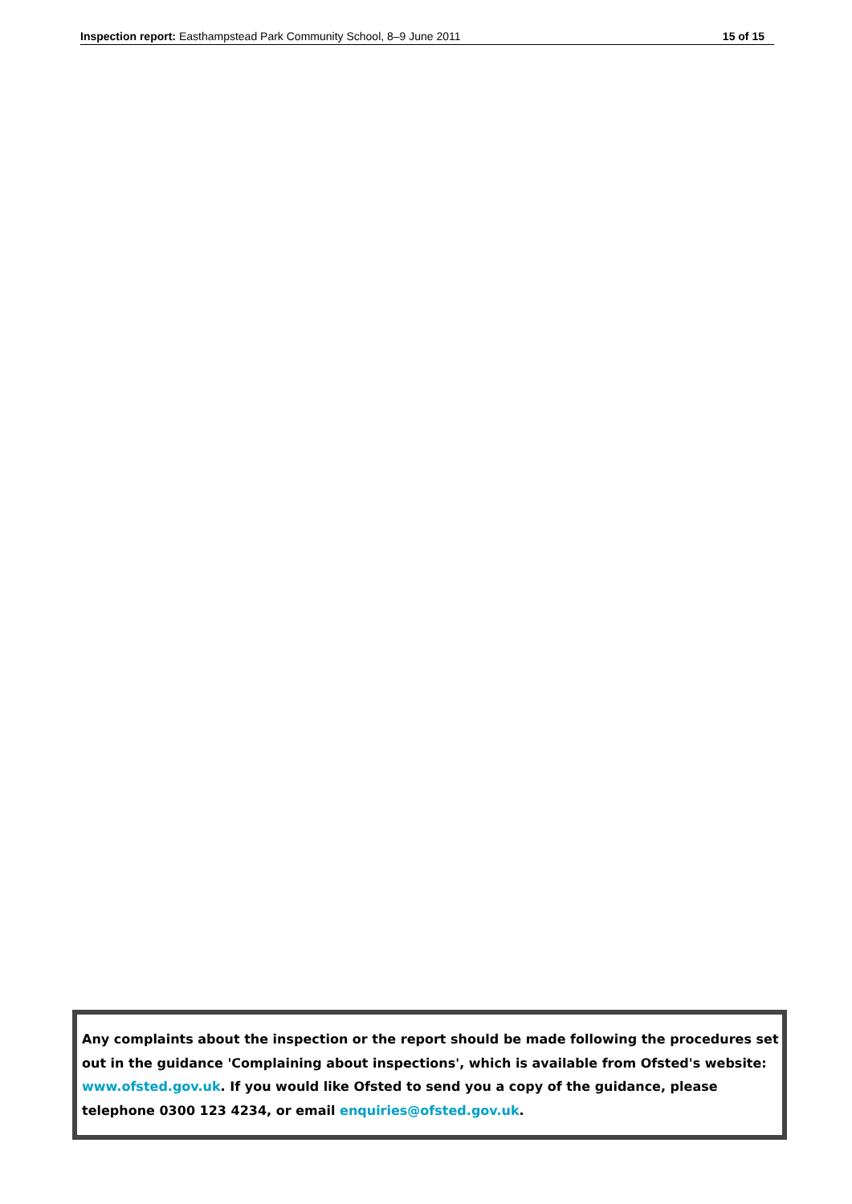Inspection report: Easthampstead Park Community School, 8–9 June 2011 15 of 15
Any complaints about the inspection or the report should be made following the procedures set out in the guidance 'Complaining about inspections', which is available from Ofsted's website: www.ofsted.gov.uk. If you would like Ofsted to send you a copy of the guidance, please telephone 0300 123 4234, or email enquiries@ofsted.gov.uk.